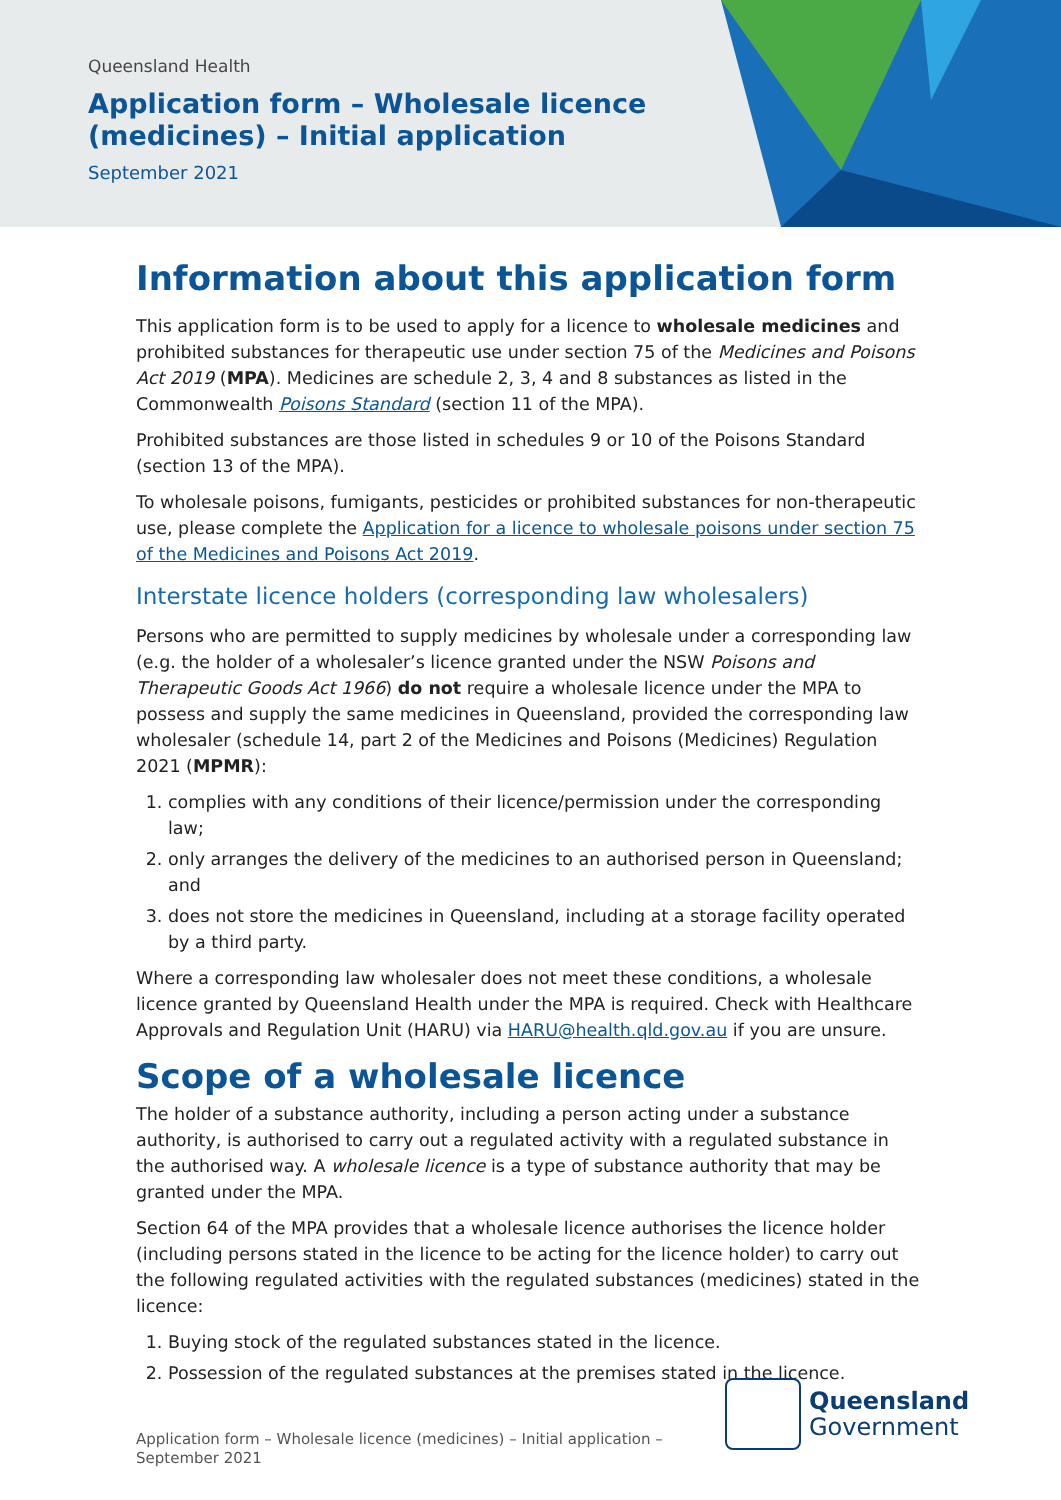Queensland Health
Application form – Wholesale licence (medicines) – Initial application
September 2021
Information about this application form
This application form is to be used to apply for a licence to wholesale medicines and prohibited substances for therapeutic use under section 75 of the Medicines and Poisons Act 2019 (MPA). Medicines are schedule 2, 3, 4 and 8 substances as listed in the Commonwealth Poisons Standard (section 11 of the MPA).
Prohibited substances are those listed in schedules 9 or 10 of the Poisons Standard (section 13 of the MPA).
To wholesale poisons, fumigants, pesticides or prohibited substances for non-therapeutic use, please complete the Application for a licence to wholesale poisons under section 75 of the Medicines and Poisons Act 2019.
Interstate licence holders (corresponding law wholesalers)
Persons who are permitted to supply medicines by wholesale under a corresponding law (e.g. the holder of a wholesaler’s licence granted under the NSW Poisons and Therapeutic Goods Act 1966) do not require a wholesale licence under the MPA to possess and supply the same medicines in Queensland, provided the corresponding law wholesaler (schedule 14, part 2 of the Medicines and Poisons (Medicines) Regulation 2021 (MPMR):
1. complies with any conditions of their licence/permission under the corresponding law;
2. only arranges the delivery of the medicines to an authorised person in Queensland; and
3. does not store the medicines in Queensland, including at a storage facility operated by a third party.
Where a corresponding law wholesaler does not meet these conditions, a wholesale licence granted by Queensland Health under the MPA is required. Check with Healthcare Approvals and Regulation Unit (HARU) via HARU@health.qld.gov.au if you are unsure.
Scope of a wholesale licence
The holder of a substance authority, including a person acting under a substance authority, is authorised to carry out a regulated activity with a regulated substance in the authorised way. A wholesale licence is a type of substance authority that may be granted under the MPA.
Section 64 of the MPA provides that a wholesale licence authorises the licence holder (including persons stated in the licence to be acting for the licence holder) to carry out the following regulated activities with the regulated substances (medicines) stated in the licence:
1. Buying stock of the regulated substances stated in the licence.
2. Possession of the regulated substances at the premises stated in the licence.
Queensland
Government
Application form – Wholesale licence (medicines) – Initial application – September 2021